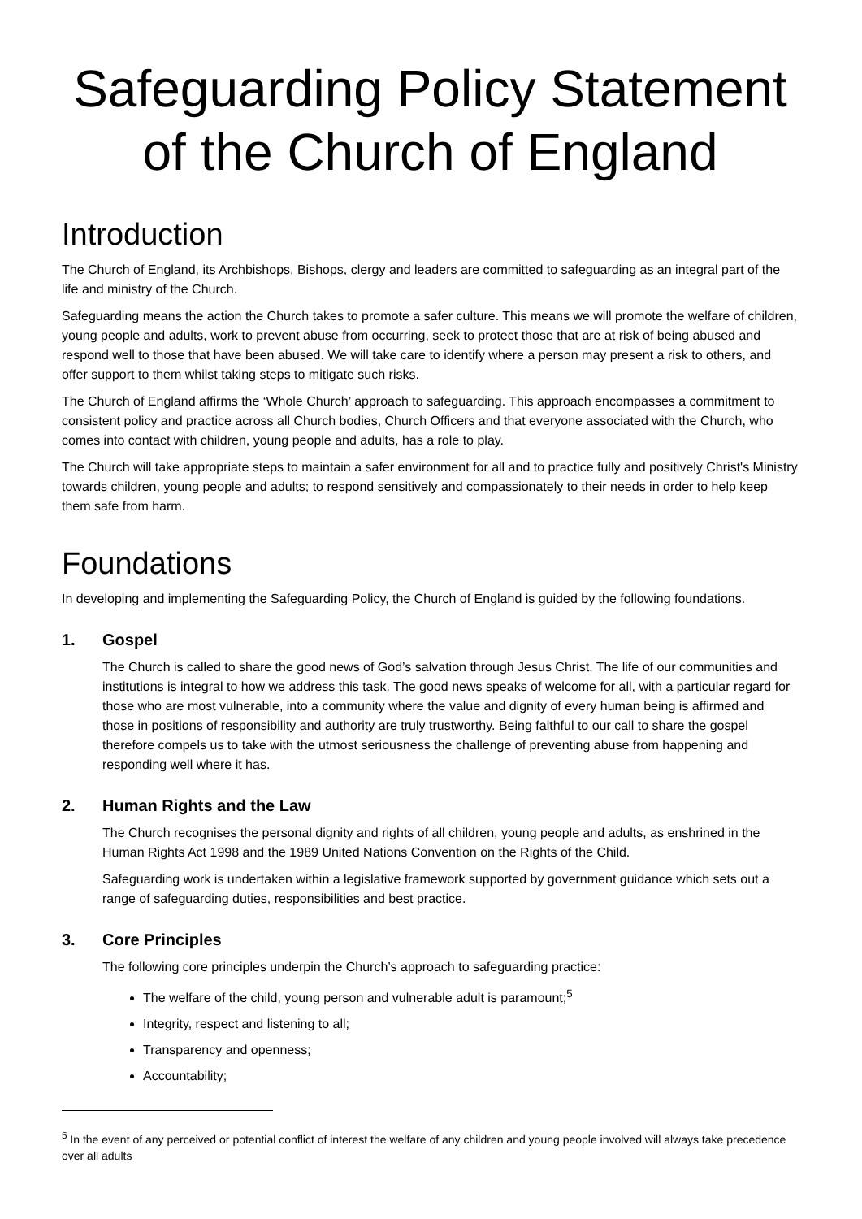Safeguarding Policy Statement
of the Church of England
Introduction
The Church of England, its Archbishops, Bishops, clergy and leaders are committed to safeguarding as an integral part of the life and ministry of the Church.
Safeguarding means the action the Church takes to promote a safer culture. This means we will promote the welfare of children, young people and adults, work to prevent abuse from occurring, seek to protect those that are at risk of being abused and respond well to those that have been abused. We will take care to identify where a person may present a risk to others, and offer support to them whilst taking steps to mitigate such risks.
The Church of England affirms the ‘Whole Church’ approach to safeguarding. This approach encompasses a commitment to consistent policy and practice across all Church bodies, Church Officers and that everyone associated with the Church, who comes into contact with children, young people and adults, has a role to play.
The Church will take appropriate steps to maintain a safer environment for all and to practice fully and positively Christ's Ministry towards children, young people and adults; to respond sensitively and compassionately to their needs in order to help keep them safe from harm.
Foundations
In developing and implementing the Safeguarding Policy, the Church of England is guided by the following foundations.
1. Gospel
The Church is called to share the good news of God’s salvation through Jesus Christ. The life of our communities and institutions is integral to how we address this task. The good news speaks of welcome for all, with a particular regard for those who are most vulnerable, into a community where the value and dignity of every human being is affirmed and those in positions of responsibility and authority are truly trustworthy. Being faithful to our call to share the gospel therefore compels us to take with the utmost seriousness the challenge of preventing abuse from happening and responding well where it has.
2. Human Rights and the Law
The Church recognises the personal dignity and rights of all children, young people and adults, as enshrined in the Human Rights Act 1998 and the 1989 United Nations Convention on the Rights of the Child.
Safeguarding work is undertaken within a legislative framework supported by government guidance which sets out a range of safeguarding duties, responsibilities and best practice.
3. Core Principles
The following core principles underpin the Church’s approach to safeguarding practice:
The welfare of the child, young person and vulnerable adult is paramount;<sup>5</sup>
Integrity, respect and listening to all;
Transparency and openness;
Accountability;
<sup>5</sup> In the event of any perceived or potential conflict of interest the welfare of any children and young people involved will always take precedence over all adults